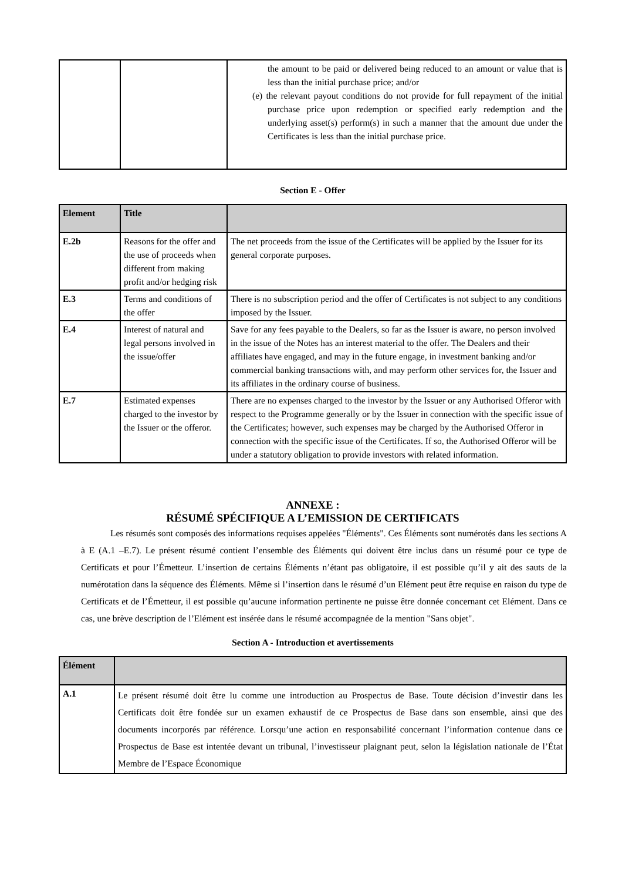| | | the amount to be paid or delivered being reduced to an amount or value that is less than the initial purchase price; and/or (e) the relevant payout conditions do not provide for full repayment of the initial purchase price upon redemption or specified early redemption and the underlying asset(s) perform(s) in such a manner that the amount due under the Certificates is less than the initial purchase price. |
Section E - Offer
| Element | Title | |
| --- | --- | --- |
| E.2b | Reasons for the offer and the use of proceeds when different from making profit and/or hedging risk | The net proceeds from the issue of the Certificates will be applied by the Issuer for its general corporate purposes. |
| E.3 | Terms and conditions of the offer | There is no subscription period and the offer of Certificates is not subject to any conditions imposed by the Issuer. |
| E.4 | Interest of natural and legal persons involved in the issue/offer | Save for any fees payable to the Dealers, so far as the Issuer is aware, no person involved in the issue of the Notes has an interest material to the offer. The Dealers and their affiliates have engaged, and may in the future engage, in investment banking and/or commercial banking transactions with, and may perform other services for, the Issuer and its affiliates in the ordinary course of business. |
| E.7 | Estimated expenses charged to the investor by the Issuer or the offeror. | There are no expenses charged to the investor by the Issuer or any Authorised Offeror with respect to the Programme generally or by the Issuer in connection with the specific issue of the Certificates; however, such expenses may be charged by the Authorised Offeror in connection with the specific issue of the Certificates. If so, the Authorised Offeror will be under a statutory obligation to provide investors with related information. |
ANNEXE :
RÉSUMÉ SPÉCIFIQUE A L’EMISSION DE CERTIFICATS
Les résumés sont composés des informations requises appelées "Éléments". Ces Éléments sont numérotés dans les sections A à E (A.1 –E.7). Le présent résumé contient l’ensemble des Éléments qui doivent être inclus dans un résumé pour ce type de Certificats et pour l’Émetteur. L’insertion de certains Éléments n’étant pas obligatoire, il est possible qu’il y ait des sauts de la numérotation dans la séquence des Éléments. Même si l’insertion dans le résumé d’un Elément peut être requise en raison du type de Certificats et de l’Émetteur, il est possible qu’aucune information pertinente ne puisse être donnée concernant cet Elément. Dans ce cas, une brève description de l’Elément est insérée dans le résumé accompagnée de la mention "Sans objet".
Section A - Introduction et avertissements
| Élément | |
| --- | --- |
| A.1 | Le présent résumé doit être lu comme une introduction au Prospectus de Base. Toute décision d’investir dans les Certificats doit être fondée sur un examen exhaustif de ce Prospectus de Base dans son ensemble, ainsi que des documents incorporés par référence. Lorsqu’une action en responsabilité concernant l’information contenue dans ce Prospectus de Base est intentée devant un tribunal, l’investisseur plaignant peut, selon la législation nationale de l’État Membre de l’Espace Économique |